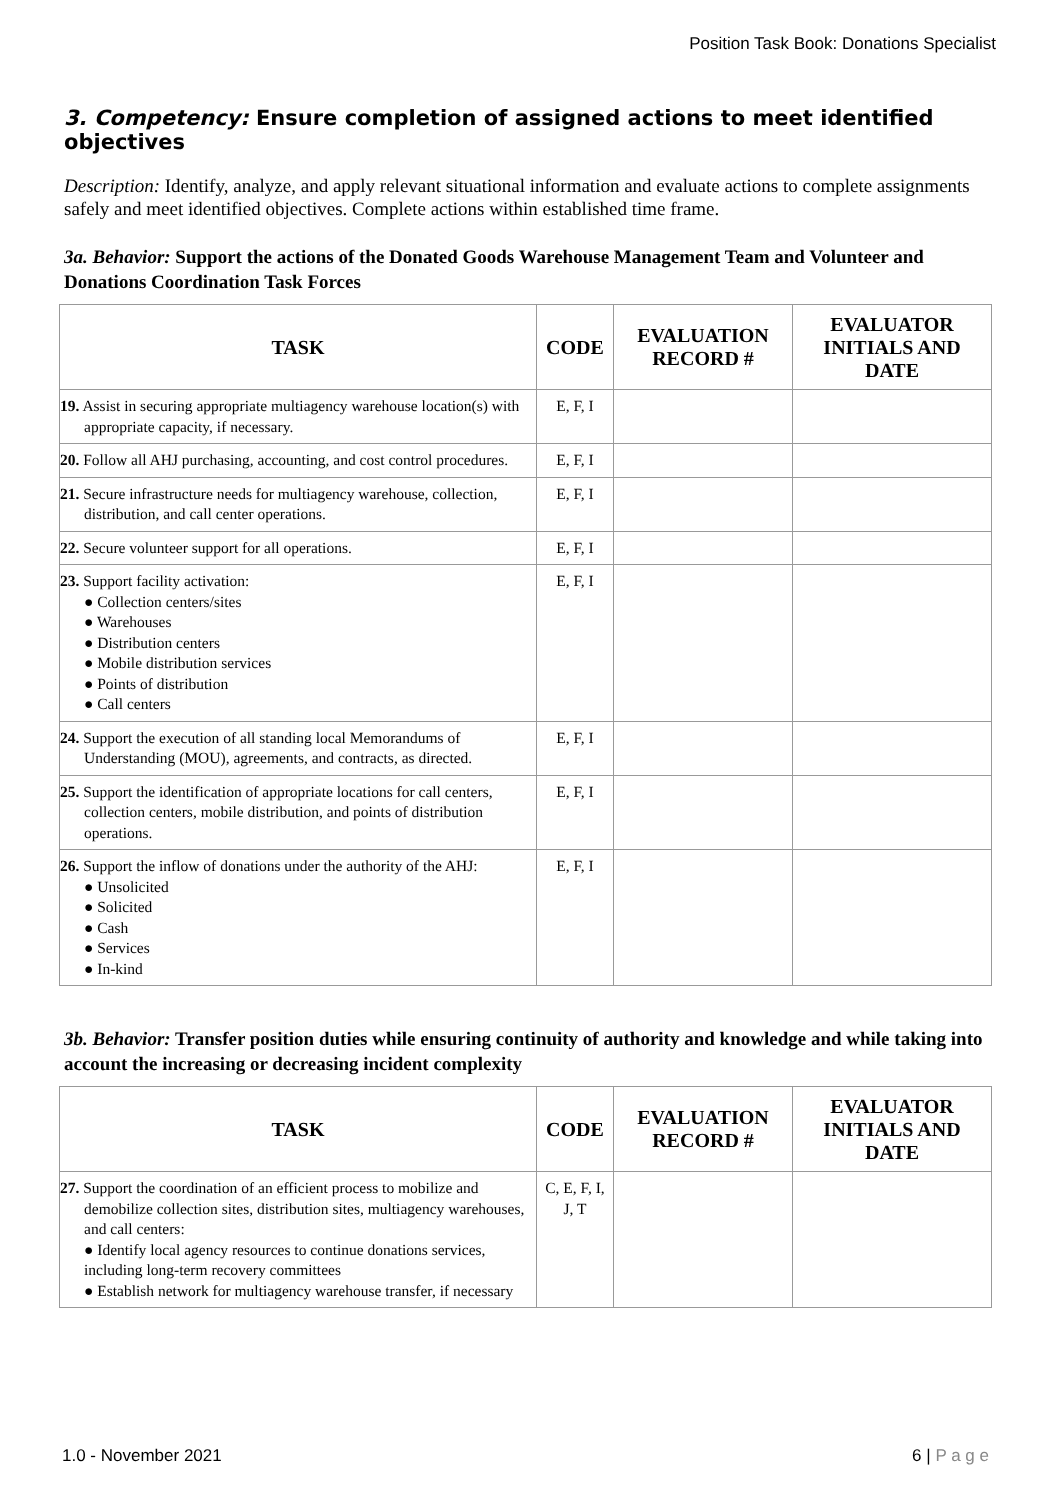Position Task Book: Donations Specialist
3. Competency: Ensure completion of assigned actions to meet identified objectives
Description: Identify, analyze, and apply relevant situational information and evaluate actions to complete assignments safely and meet identified objectives. Complete actions within established time frame.
3a. Behavior: Support the actions of the Donated Goods Warehouse Management Team and Volunteer and Donations Coordination Task Forces
| TASK | CODE | EVALUATION RECORD # | EVALUATOR INITIALS AND DATE |
| --- | --- | --- | --- |
| 19. Assist in securing appropriate multiagency warehouse location(s) with appropriate capacity, if necessary. | E, F, I | | |
| 20. Follow all AHJ purchasing, accounting, and cost control procedures. | E, F, I | | |
| 21. Secure infrastructure needs for multiagency warehouse, collection, distribution, and call center operations. | E, F, I | | |
| 22. Secure volunteer support for all operations. | E, F, I | | |
| 23. Support facility activation: ● Collection centers/sites ● Warehouses ● Distribution centers ● Mobile distribution services ● Points of distribution ● Call centers | E, F, I | | |
| 24. Support the execution of all standing local Memorandums of Understanding (MOU), agreements, and contracts, as directed. | E, F, I | | |
| 25. Support the identification of appropriate locations for call centers, collection centers, mobile distribution, and points of distribution operations. | E, F, I | | |
| 26. Support the inflow of donations under the authority of the AHJ: ● Unsolicited ● Solicited ● Cash ● Services ● In-kind | E, F, I | | |
3b. Behavior: Transfer position duties while ensuring continuity of authority and knowledge and while taking into account the increasing or decreasing incident complexity
| TASK | CODE | EVALUATION RECORD # | EVALUATOR INITIALS AND DATE |
| --- | --- | --- | --- |
| 27. Support the coordination of an efficient process to mobilize and demobilize collection sites, distribution sites, multiagency warehouses, and call centers: ● Identify local agency resources to continue donations services, including long-term recovery committees ● Establish network for multiagency warehouse transfer, if necessary | C, E, F, I, J, T | | |
1.0 - November 2021 6 | P a g e